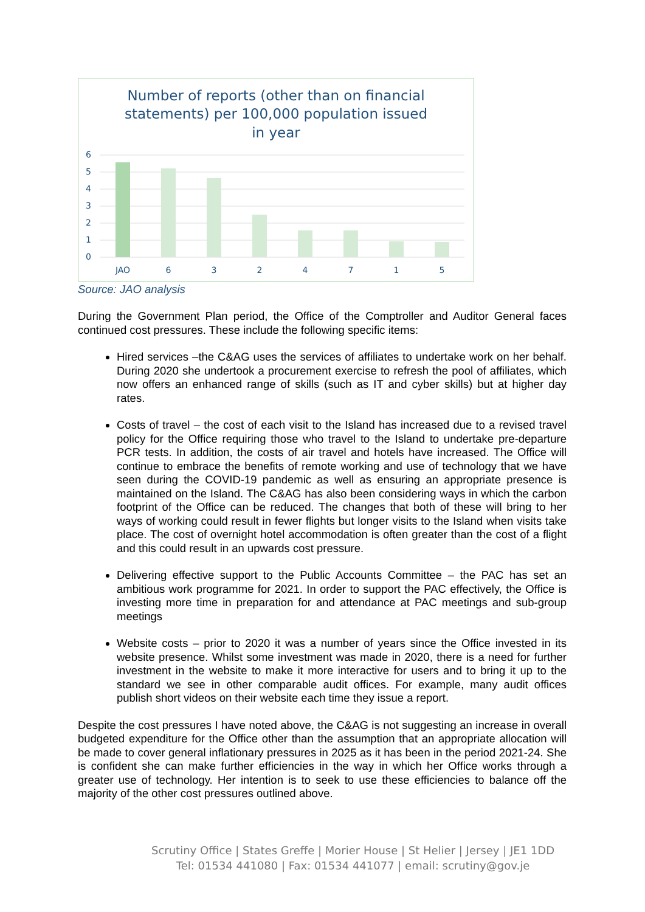Number of reports (other than on financial
statements) per 100,000 population issued
in year
6
5
4
3
2
1
0
JAO
6
3
2
4
7
1
5
Source: JAO analysis
During the Government Plan period, the Office of the Comptroller and Auditor General faces continued cost pressures. These include the following specific items:
Hired services –the C&AG uses the services of affiliates to undertake work on her behalf. During 2020 she undertook a procurement exercise to refresh the pool of affiliates, which now offers an enhanced range of skills (such as IT and cyber skills) but at higher day rates.
Costs of travel – the cost of each visit to the Island has increased due to a revised travel policy for the Office requiring those who travel to the Island to undertake pre-departure PCR tests. In addition, the costs of air travel and hotels have increased. The Office will continue to embrace the benefits of remote working and use of technology that we have seen during the COVID-19 pandemic as well as ensuring an appropriate presence is maintained on the Island. The C&AG has also been considering ways in which the carbon footprint of the Office can be reduced. The changes that both of these will bring to her ways of working could result in fewer flights but longer visits to the Island when visits take place. The cost of overnight hotel accommodation is often greater than the cost of a flight and this could result in an upwards cost pressure.
Delivering effective support to the Public Accounts Committee – the PAC has set an ambitious work programme for 2021. In order to support the PAC effectively, the Office is investing more time in preparation for and attendance at PAC meetings and sub-group meetings
Website costs – prior to 2020 it was a number of years since the Office invested in its website presence. Whilst some investment was made in 2020, there is a need for further investment in the website to make it more interactive for users and to bring it up to the standard we see in other comparable audit offices. For example, many audit offices publish short videos on their website each time they issue a report.
Despite the cost pressures I have noted above, the C&AG is not suggesting an increase in overall budgeted expenditure for the Office other than the assumption that an appropriate allocation will be made to cover general inflationary pressures in 2025 as it has been in the period 2021-24. She is confident she can make further efficiencies in the way in which her Office works through a greater use of technology. Her intention is to seek to use these efficiencies to balance off the majority of the other cost pressures outlined above.
Scrutiny Office | States Greffe | Morier House | St Helier | Jersey | JE1 1DD
Tel: 01534 441080 | Fax: 01534 441077 | email: scrutiny@gov.je